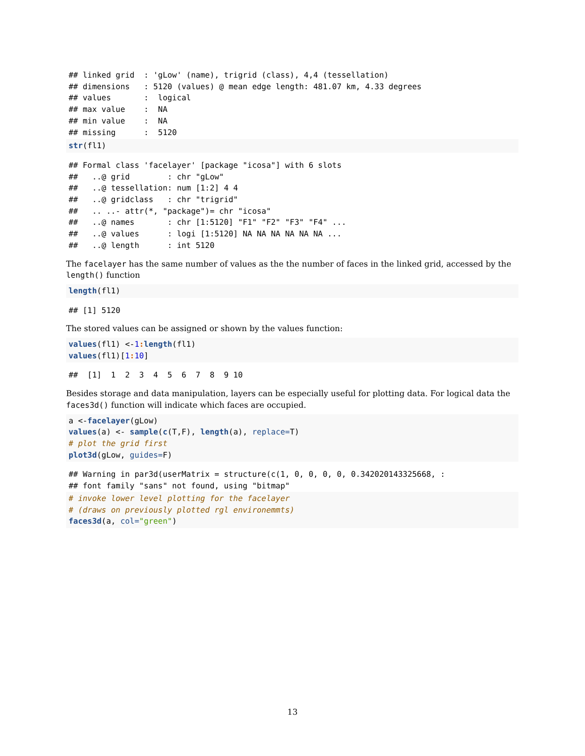## linked grid  : 'gLow' (name), trigrid (class), 4,4 (tessellation)
## dimensions   : 5120 (values) @ mean edge length: 481.07 km, 4.33 degrees
## values       :  logical
## max value    :  NA
## min value    :  NA
## missing      :  5120
str(fl1)
## Formal class 'facelayer' [package "icosa"] with 6 slots
##   ..@ grid        : chr "gLow"
##   ..@ tessellation: num [1:2] 4 4
##   ..@ gridclass   : chr "trigrid"
##   .. ..- attr(*, "package")= chr "icosa"
##   ..@ names       : chr [1:5120] "F1" "F2" "F3" "F4" ...
##   ..@ values      : logi [1:5120] NA NA NA NA NA NA ...
##   ..@ length      : int 5120
The facelayer has the same number of values as the the number of faces in the linked grid, accessed by the length() function
length(fl1)
## [1] 5120
The stored values can be assigned or shown by the values function:
values(fl1) <-1: length(fl1)
values(fl1)[1: 10]
##  [1]  1  2  3  4  5  6  7  8  9 10
Besides storage and data manipulation, layers can be especially useful for plotting data. For logical data the faces3d() function will indicate which faces are occupied.
a <-facelayer(gLow)
values(a) <- sample(c(T,F), length(a), replace=T)
# plot the grid first
plot3d(gLow, guides=F)
## Warning in par3d(userMatrix = structure(c(1, 0, 0, 0, 0, 0.342020143325668, :
## font family "sans" not found, using "bitmap"
# invoke lower level plotting for the facelayer
# (draws on previously plotted rgl environemmts)
faces3d(a, col="green")
13